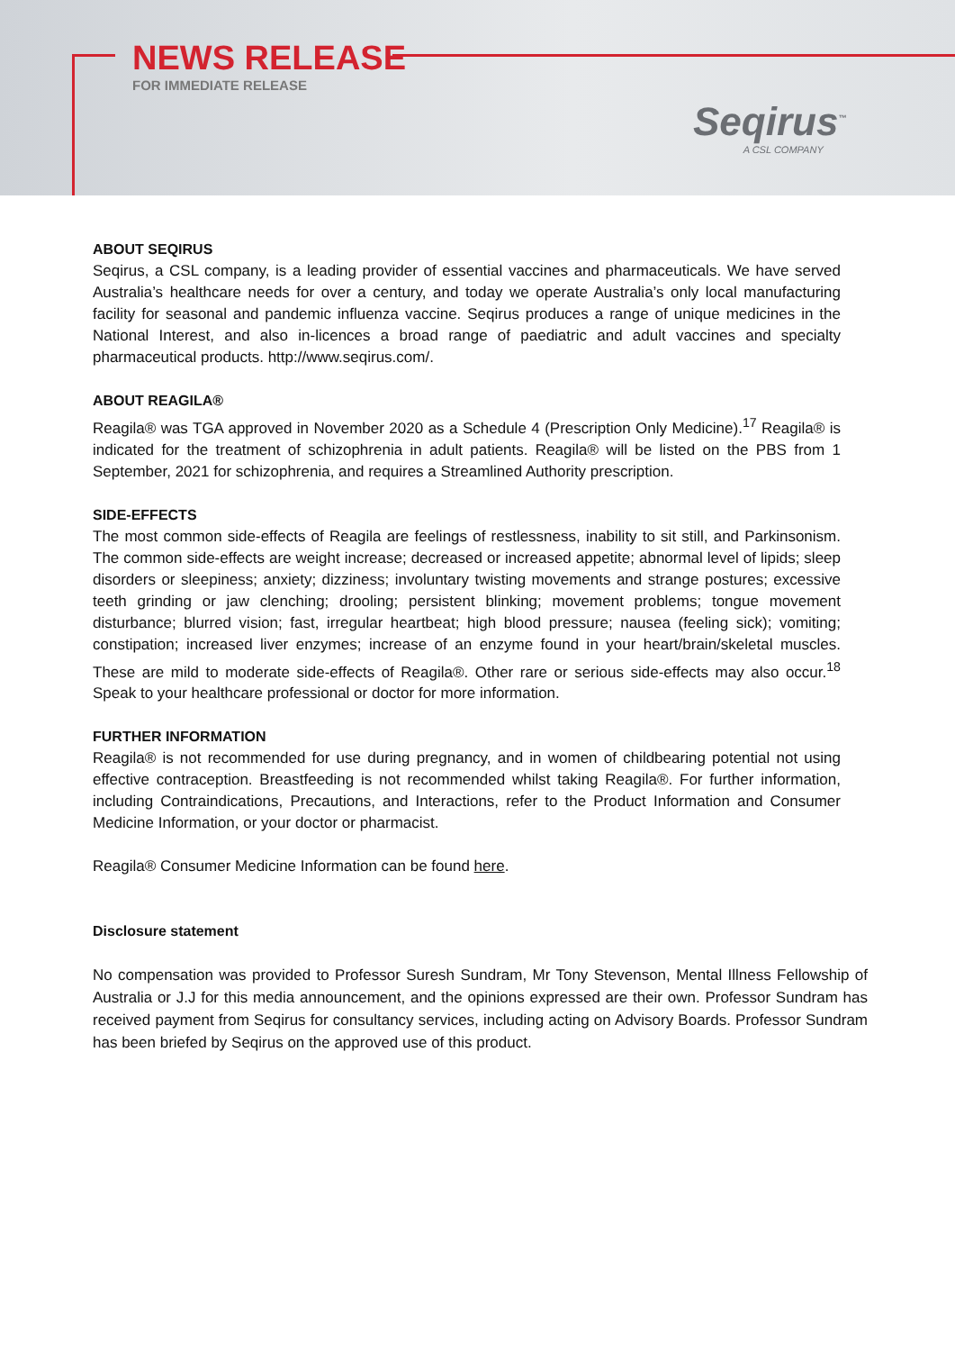NEWS RELEASE
FOR IMMEDIATE RELEASE
Seqirus<sup>™</sup>
A CSL COMPANY
ABOUT SEQIRUS
Seqirus, a CSL company, is a leading provider of essential vaccines and pharmaceuticals. We have served Australia’s healthcare needs for over a century, and today we operate Australia’s only local manufacturing facility for seasonal and pandemic influenza vaccine. Seqirus produces a range of unique medicines in the National Interest, and also in-licences a broad range of paediatric and adult vaccines and specialty pharmaceutical products. http://www.seqirus.com/.
ABOUT REAGILA®
Reagila® was TGA approved in November 2020 as a Schedule 4 (Prescription Only Medicine).<sup>17</sup> Reagila® is indicated for the treatment of schizophrenia in adult patients. Reagila® will be listed on the PBS from 1 September, 2021 for schizophrenia, and requires a Streamlined Authority prescription.
SIDE-EFFECTS
The most common side-effects of Reagila are feelings of restlessness, inability to sit still, and Parkinsonism. The common side-effects are weight increase; decreased or increased appetite; abnormal level of lipids; sleep disorders or sleepiness; anxiety; dizziness; involuntary twisting movements and strange postures; excessive teeth grinding or jaw clenching; drooling; persistent blinking; movement problems; tongue movement disturbance; blurred vision; fast, irregular heartbeat; high blood pressure; nausea (feeling sick); vomiting; constipation; increased liver enzymes; increase of an enzyme found in your heart/brain/skeletal muscles. These are mild to moderate side-effects of Reagila®. Other rare or serious side-effects may also occur.<sup>18</sup> Speak to your healthcare professional or doctor for more information.
FURTHER INFORMATION
Reagila® is not recommended for use during pregnancy, and in women of childbearing potential not using effective contraception. Breastfeeding is not recommended whilst taking Reagila®. For further information, including Contraindications, Precautions, and Interactions, refer to the Product Information and Consumer Medicine Information, or your doctor or pharmacist.
Reagila® Consumer Medicine Information can be found here.
Disclosure statement
No compensation was provided to Professor Suresh Sundram, Mr Tony Stevenson, Mental Illness Fellowship of Australia or J.J for this media announcement, and the opinions expressed are their own. Professor Sundram has received payment from Seqirus for consultancy services, including acting on Advisory Boards. Professor Sundram has been briefed by Seqirus on the approved use of this product.